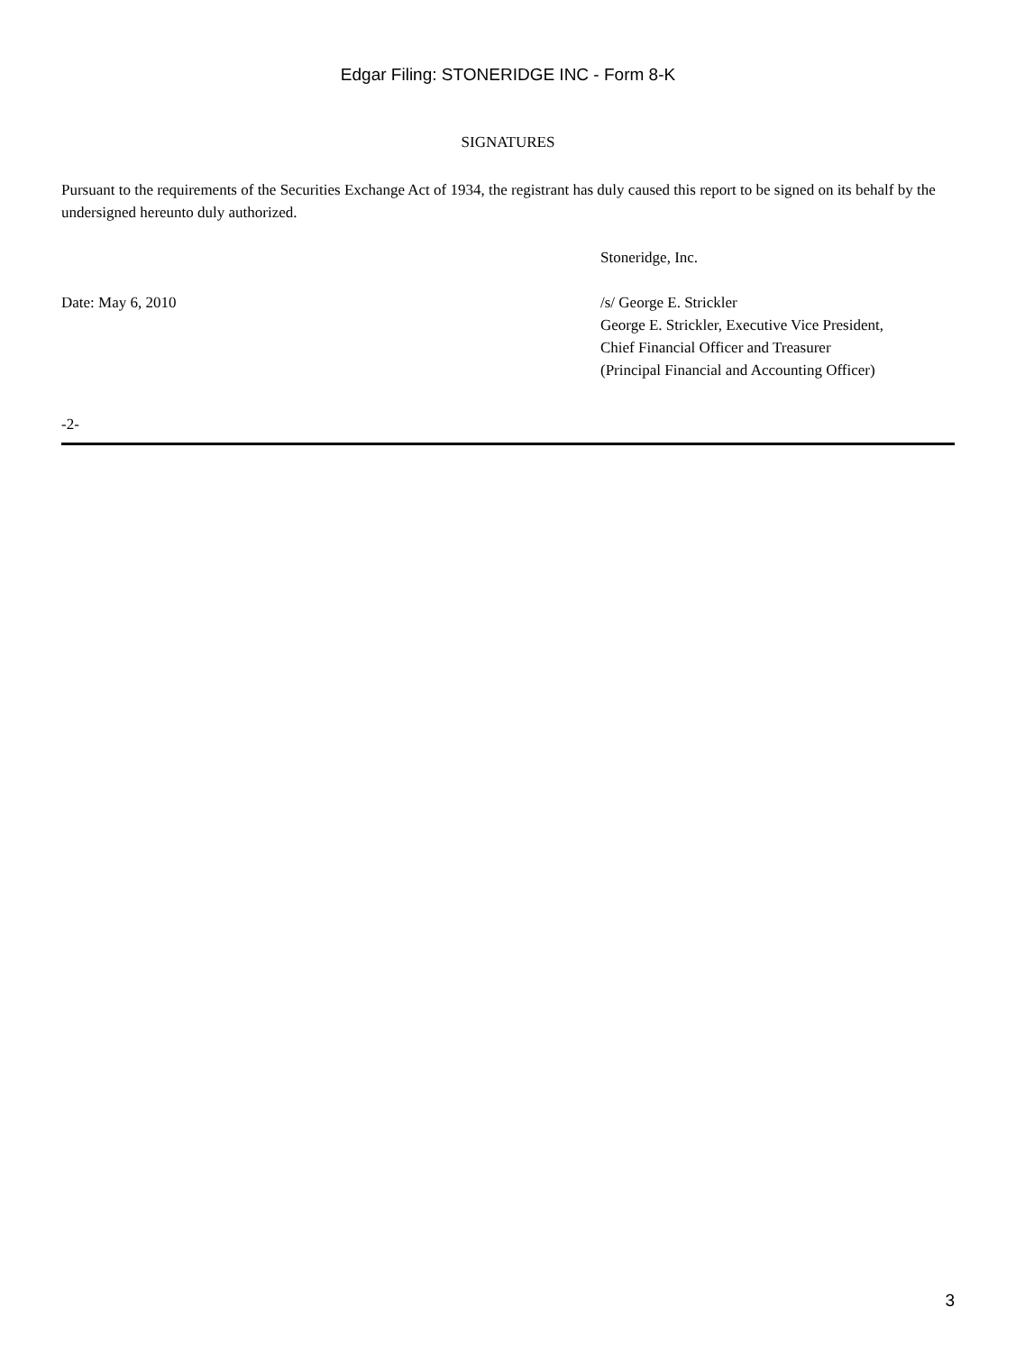Edgar Filing: STONERIDGE INC - Form 8-K
SIGNATURES
Pursuant to the requirements of the Securities Exchange Act of 1934, the registrant has duly caused this report to be signed on its behalf by the undersigned hereunto duly authorized.
Stoneridge, Inc.
Date: May 6, 2010 /s/ George E. Strickler
George E. Strickler, Executive Vice President,
Chief Financial Officer and Treasurer
(Principal Financial and Accounting Officer)
-2-
3